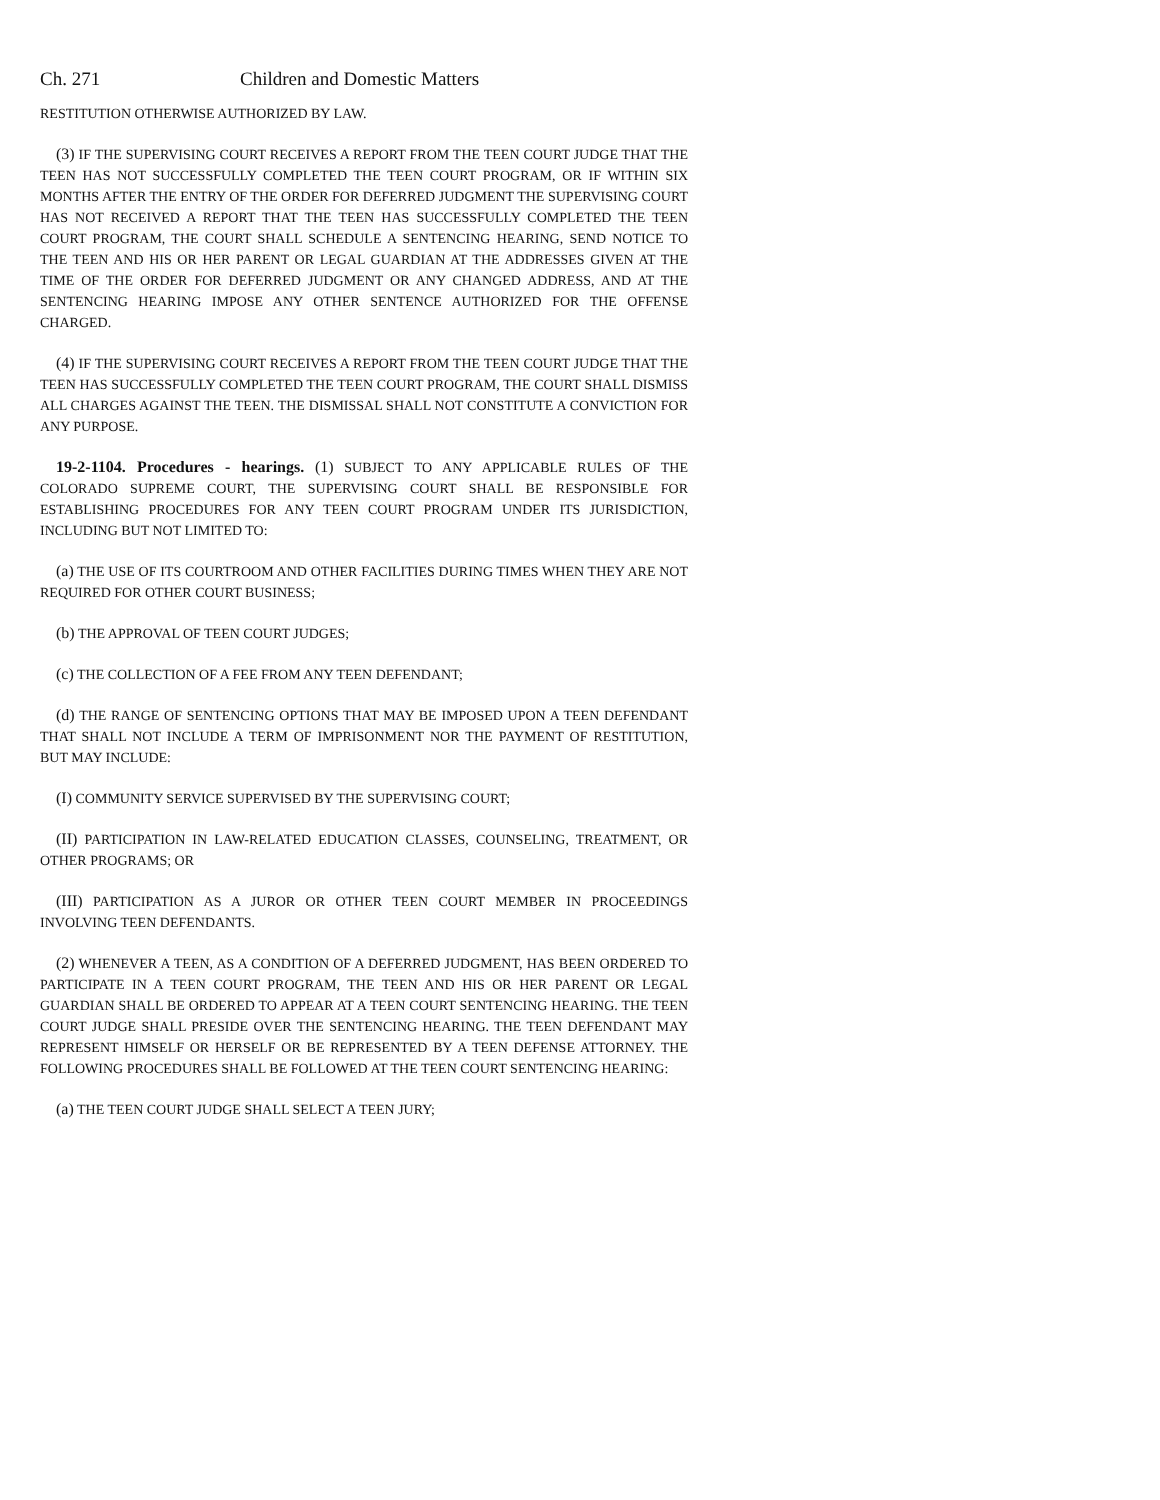Ch. 271 Children and Domestic Matters
RESTITUTION OTHERWISE AUTHORIZED BY LAW.
(3) IF THE SUPERVISING COURT RECEIVES A REPORT FROM THE TEEN COURT JUDGE THAT THE TEEN HAS NOT SUCCESSFULLY COMPLETED THE TEEN COURT PROGRAM, OR IF WITHIN SIX MONTHS AFTER THE ENTRY OF THE ORDER FOR DEFERRED JUDGMENT THE SUPERVISING COURT HAS NOT RECEIVED A REPORT THAT THE TEEN HAS SUCCESSFULLY COMPLETED THE TEEN COURT PROGRAM, THE COURT SHALL SCHEDULE A SENTENCING HEARING, SEND NOTICE TO THE TEEN AND HIS OR HER PARENT OR LEGAL GUARDIAN AT THE ADDRESSES GIVEN AT THE TIME OF THE ORDER FOR DEFERRED JUDGMENT OR ANY CHANGED ADDRESS, AND AT THE SENTENCING HEARING IMPOSE ANY OTHER SENTENCE AUTHORIZED FOR THE OFFENSE CHARGED.
(4) IF THE SUPERVISING COURT RECEIVES A REPORT FROM THE TEEN COURT JUDGE THAT THE TEEN HAS SUCCESSFULLY COMPLETED THE TEEN COURT PROGRAM, THE COURT SHALL DISMISS ALL CHARGES AGAINST THE TEEN. THE DISMISSAL SHALL NOT CONSTITUTE A CONVICTION FOR ANY PURPOSE.
19-2-1104. Procedures - hearings. (1) SUBJECT TO ANY APPLICABLE RULES OF THE COLORADO SUPREME COURT, THE SUPERVISING COURT SHALL BE RESPONSIBLE FOR ESTABLISHING PROCEDURES FOR ANY TEEN COURT PROGRAM UNDER ITS JURISDICTION, INCLUDING BUT NOT LIMITED TO:
(a) THE USE OF ITS COURTROOM AND OTHER FACILITIES DURING TIMES WHEN THEY ARE NOT REQUIRED FOR OTHER COURT BUSINESS;
(b) THE APPROVAL OF TEEN COURT JUDGES;
(c) THE COLLECTION OF A FEE FROM ANY TEEN DEFENDANT;
(d) THE RANGE OF SENTENCING OPTIONS THAT MAY BE IMPOSED UPON A TEEN DEFENDANT THAT SHALL NOT INCLUDE A TERM OF IMPRISONMENT NOR THE PAYMENT OF RESTITUTION, BUT MAY INCLUDE:
(I) COMMUNITY SERVICE SUPERVISED BY THE SUPERVISING COURT;
(II) PARTICIPATION IN LAW-RELATED EDUCATION CLASSES, COUNSELING, TREATMENT, OR OTHER PROGRAMS; OR
(III) PARTICIPATION AS A JUROR OR OTHER TEEN COURT MEMBER IN PROCEEDINGS INVOLVING TEEN DEFENDANTS.
(2) WHENEVER A TEEN, AS A CONDITION OF A DEFERRED JUDGMENT, HAS BEEN ORDERED TO PARTICIPATE IN A TEEN COURT PROGRAM, THE TEEN AND HIS OR HER PARENT OR LEGAL GUARDIAN SHALL BE ORDERED TO APPEAR AT A TEEN COURT SENTENCING HEARING. THE TEEN COURT JUDGE SHALL PRESIDE OVER THE SENTENCING HEARING. THE TEEN DEFENDANT MAY REPRESENT HIMSELF OR HERSELF OR BE REPRESENTED BY A TEEN DEFENSE ATTORNEY. THE FOLLOWING PROCEDURES SHALL BE FOLLOWED AT THE TEEN COURT SENTENCING HEARING:
(a) THE TEEN COURT JUDGE SHALL SELECT A TEEN JURY;